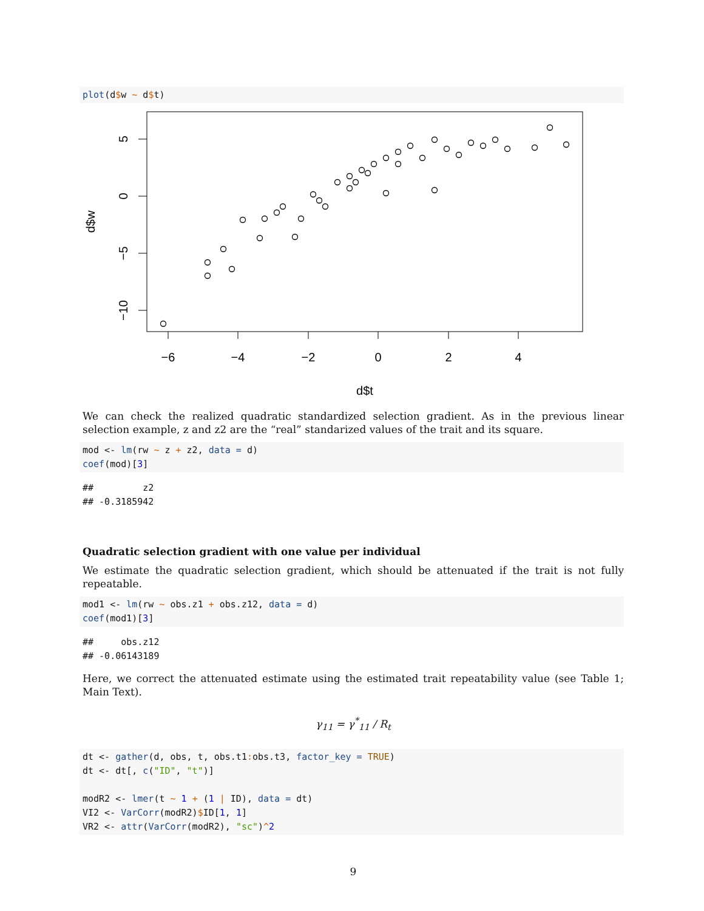plot(d$w ~ d$t)
−6
−4
−2
0
2
4
d$t
5
0
−5
−10
d$w
We can check the realized quadratic standardized selection gradient. As in the previous linear selection example, z and z2 are the “real” standarized values of the trait and its square.
mod <- lm(rw ~ z + z2, data = d)
coef(mod)[3]
##         z2
## -0.3185942
Quadratic selection gradient with one value per individual
We estimate the quadratic selection gradient, which should be attenuated if the trait is not fully repeatable.
mod1 <- lm(rw ~ obs.z1 + obs.z12, data = d)
coef(mod1)[3]
##     obs.z12
## -0.06143189
Here, we correct the attenuated estimate using the estimated trait repeatability value (see Table 1; Main Text).
γ<sub>11</sub> = γ<sup>*</sup><sub>11</sub> / R<sub>t</sub>
dt <- gather(d, obs, t, obs.t1: obs.t3, factor_key = TRUE)
dt <- dt[, c("ID", "t")]

modR2 <- lmer(t ~ 1 + (1 | ID), data = dt)
VI2 <- VarCorr(modR2)$ID[1, 1]
VR2 <- attr(VarCorr(modR2), "sc")^2
9